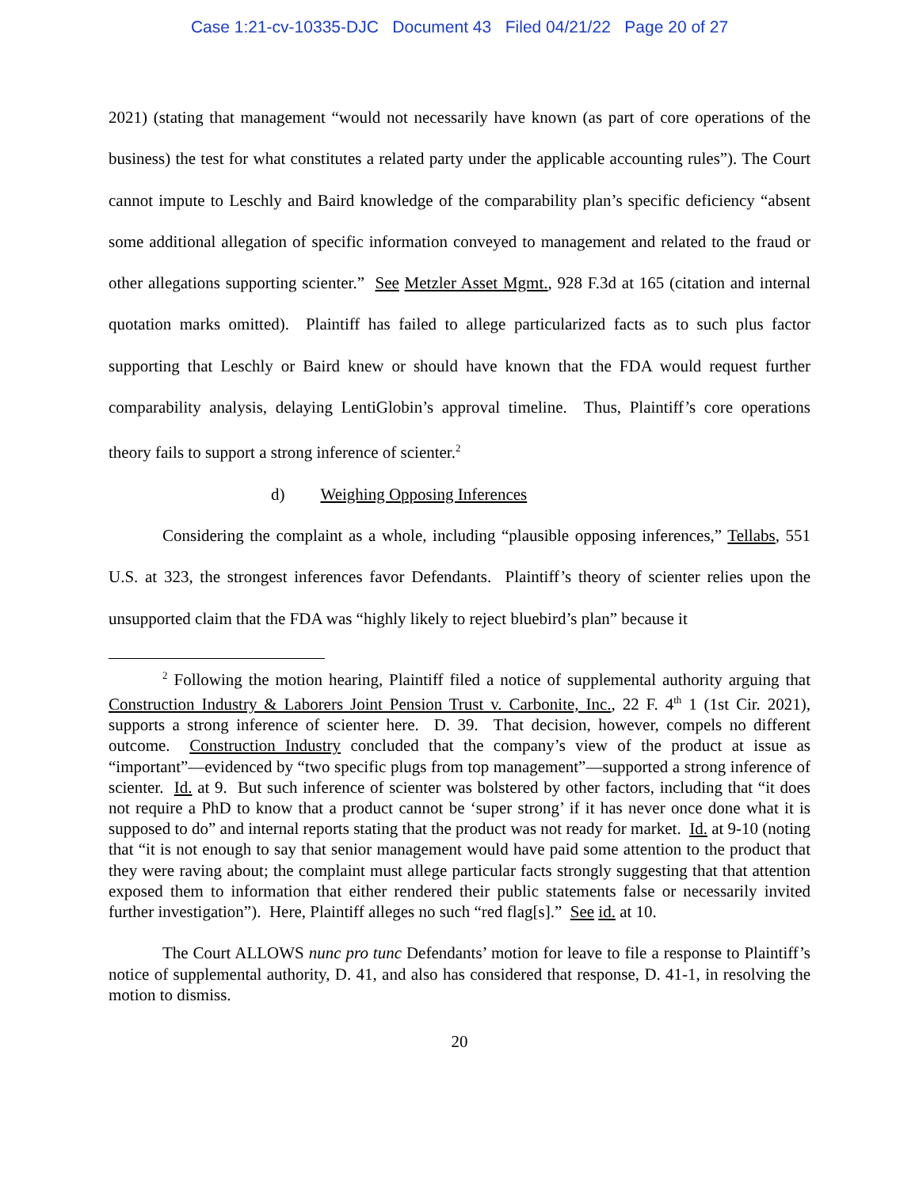Case 1:21-cv-10335-DJC Document 43 Filed 04/21/22 Page 20 of 27
2021) (stating that management “would not necessarily have known (as part of core operations of the business) the test for what constitutes a related party under the applicable accounting rules”). The Court cannot impute to Leschly and Baird knowledge of the comparability plan’s specific deficiency “absent some additional allegation of specific information conveyed to management and related to the fraud or other allegations supporting scienter.” See Metzler Asset Mgmt., 928 F.3d at 165 (citation and internal quotation marks omitted). Plaintiff has failed to allege particularized facts as to such plus factor supporting that Leschly or Baird knew or should have known that the FDA would request further comparability analysis, delaying LentiGlobin’s approval timeline. Thus, Plaintiff’s core operations theory fails to support a strong inference of scienter.<sup>2</sup>
d) Weighing Opposing Inferences
Considering the complaint as a whole, including “plausible opposing inferences,” Tellabs, 551 U.S. at 323, the strongest inferences favor Defendants. Plaintiff’s theory of scienter relies upon the unsupported claim that the FDA was “highly likely to reject bluebird’s plan” because it
<sup>2</sup> Following the motion hearing, Plaintiff filed a notice of supplemental authority arguing that Construction Industry & Laborers Joint Pension Trust v. Carbonite, Inc., 22 F. 4<sup>th</sup> 1 (1st Cir. 2021), supports a strong inference of scienter here. D. 39. That decision, however, compels no different outcome. Construction Industry concluded that the company’s view of the product at issue as “important”—evidenced by “two specific plugs from top management”—supported a strong inference of scienter. Id. at 9. But such inference of scienter was bolstered by other factors, including that “it does not require a PhD to know that a product cannot be ‘super strong’ if it has never once done what it is supposed to do” and internal reports stating that the product was not ready for market. Id. at 9-10 (noting that “it is not enough to say that senior management would have paid some attention to the product that they were raving about; the complaint must allege particular facts strongly suggesting that that attention exposed them to information that either rendered their public statements false or necessarily invited further investigation”). Here, Plaintiff alleges no such “red flag[s].” See id. at 10.
The Court ALLOWS nunc pro tunc Defendants’ motion for leave to file a response to Plaintiff’s notice of supplemental authority, D. 41, and also has considered that response, D. 41-1, in resolving the motion to dismiss.
20